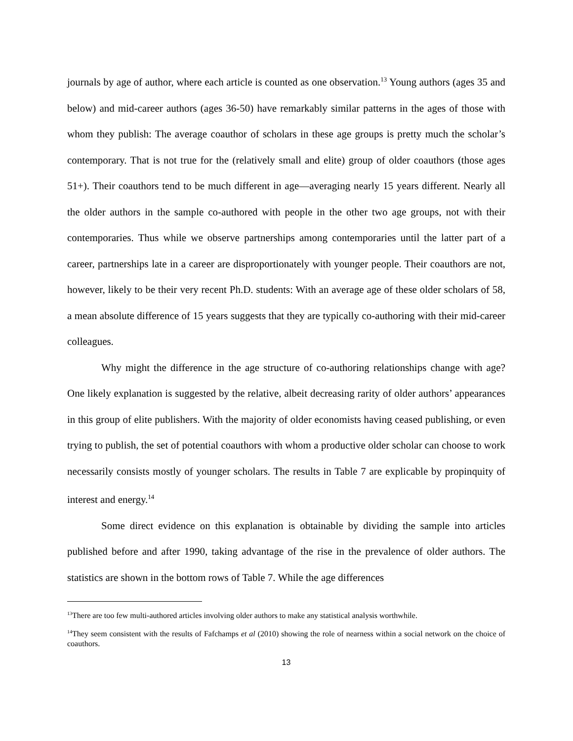journals by age of author, where each article is counted as one observation.<sup>13</sup> Young authors (ages 35 and below) and mid-career authors (ages 36-50) have remarkably similar patterns in the ages of those with whom they publish: The average coauthor of scholars in these age groups is pretty much the scholar’s contemporary. That is not true for the (relatively small and elite) group of older coauthors (those ages 51+). Their coauthors tend to be much different in age—averaging nearly 15 years different. Nearly all the older authors in the sample co-authored with people in the other two age groups, not with their contemporaries. Thus while we observe partnerships among contemporaries until the latter part of a career, partnerships late in a career are disproportionately with younger people. Their coauthors are not, however, likely to be their very recent Ph.D. students: With an average age of these older scholars of 58, a mean absolute difference of 15 years suggests that they are typically co-authoring with their mid-career colleagues.
Why might the difference in the age structure of co-authoring relationships change with age? One likely explanation is suggested by the relative, albeit decreasing rarity of older authors’ appearances in this group of elite publishers. With the majority of older economists having ceased publishing, or even trying to publish, the set of potential coauthors with whom a productive older scholar can choose to work necessarily consists mostly of younger scholars. The results in Table 7 are explicable by propinquity of interest and energy.<sup>14</sup>
Some direct evidence on this explanation is obtainable by dividing the sample into articles published before and after 1990, taking advantage of the rise in the prevalence of older authors. The statistics are shown in the bottom rows of Table 7. While the age differences
<sup>13</sup> There are too few multi-authored articles involving older authors to make any statistical analysis worthwhile.
<sup>14</sup> They seem consistent with the results of Fafchamps et al (2010) showing the role of nearness within a social network on the choice of coauthors.
13